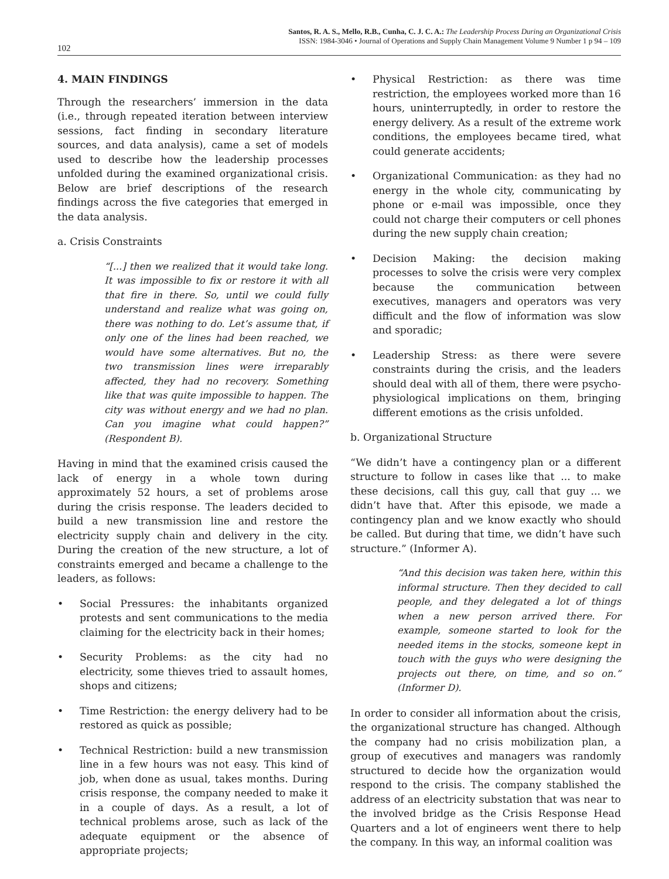Santos, R. A. S., Mello, R.B., Cunha, C. J. C. A.: The Leadership Process During an Organizational Crisis
ISSN: 1984-3046 • Journal of Operations and Supply Chain Management Volume 9 Number 1 p 94 – 109
102
4. MAIN FINDINGS
Through the researchers’ immersion in the data (i.e., through repeated iteration between interview sessions, fact finding in secondary literature sources, and data analysis), came a set of models used to describe how the leadership processes unfolded during the examined organizational crisis. Below are brief descriptions of the research findings across the five categories that emerged in the data analysis.
a. Crisis Constraints
“[...] then we realized that it would take long. It was impossible to fix or restore it with all that fire in there. So, until we could fully understand and realize what was going on, there was nothing to do. Let’s assume that, if only one of the lines had been reached, we would have some alternatives. But no, the two transmission lines were irreparably affected, they had no recovery. Something like that was quite impossible to happen. The city was without energy and we had no plan. Can you imagine what could happen?” (Respondent B).
Having in mind that the examined crisis caused the lack of energy in a whole town during approximately 52 hours, a set of problems arose during the crisis response. The leaders decided to build a new transmission line and restore the electricity supply chain and delivery in the city. During the creation of the new structure, a lot of constraints emerged and became a challenge to the leaders, as follows:
• Social Pressures: the inhabitants organized protests and sent communications to the media claiming for the electricity back in their homes;
• Security Problems: as the city had no electricity, some thieves tried to assault homes, shops and citizens;
• Time Restriction: the energy delivery had to be restored as quick as possible;
• Technical Restriction: build a new transmission line in a few hours was not easy. This kind of job, when done as usual, takes months. During crisis response, the company needed to make it in a couple of days. As a result, a lot of technical problems arose, such as lack of the adequate equipment or the absence of appropriate projects;
• Physical Restriction: as there was time restriction, the employees worked more than 16 hours, uninterruptedly, in order to restore the energy delivery. As a result of the extreme work conditions, the employees became tired, what could generate accidents;
• Organizational Communication: as they had no energy in the whole city, communicating by phone or e-mail was impossible, once they could not charge their computers or cell phones during the new supply chain creation;
• Decision Making: the decision making processes to solve the crisis were very complex because the communication between executives, managers and operators was very difficult and the flow of information was slow and sporadic;
• Leadership Stress: as there were severe constraints during the crisis, and the leaders should deal with all of them, there were psycho-physiological implications on them, bringing different emotions as the crisis unfolded.
b. Organizational Structure
“We didn’t have a contingency plan or a different structure to follow in cases like that ... to make these decisions, call this guy, call that guy ... we didn’t have that. After this episode, we made a contingency plan and we know exactly who should be called. But during that time, we didn’t have such structure.” (Informer A).
“And this decision was taken here, within this informal structure. Then they decided to call people, and they delegated a lot of things when a new person arrived there. For example, someone started to look for the needed items in the stocks, someone kept in touch with the guys who were designing the projects out there, on time, and so on.” (Informer D).
In order to consider all information about the crisis, the organizational structure has changed. Although the company had no crisis mobilization plan, a group of executives and managers was randomly structured to decide how the organization would respond to the crisis. The company stablished the address of an electricity substation that was near to the involved bridge as the Crisis Response Head Quarters and a lot of engineers went there to help the company. In this way, an informal coalition was